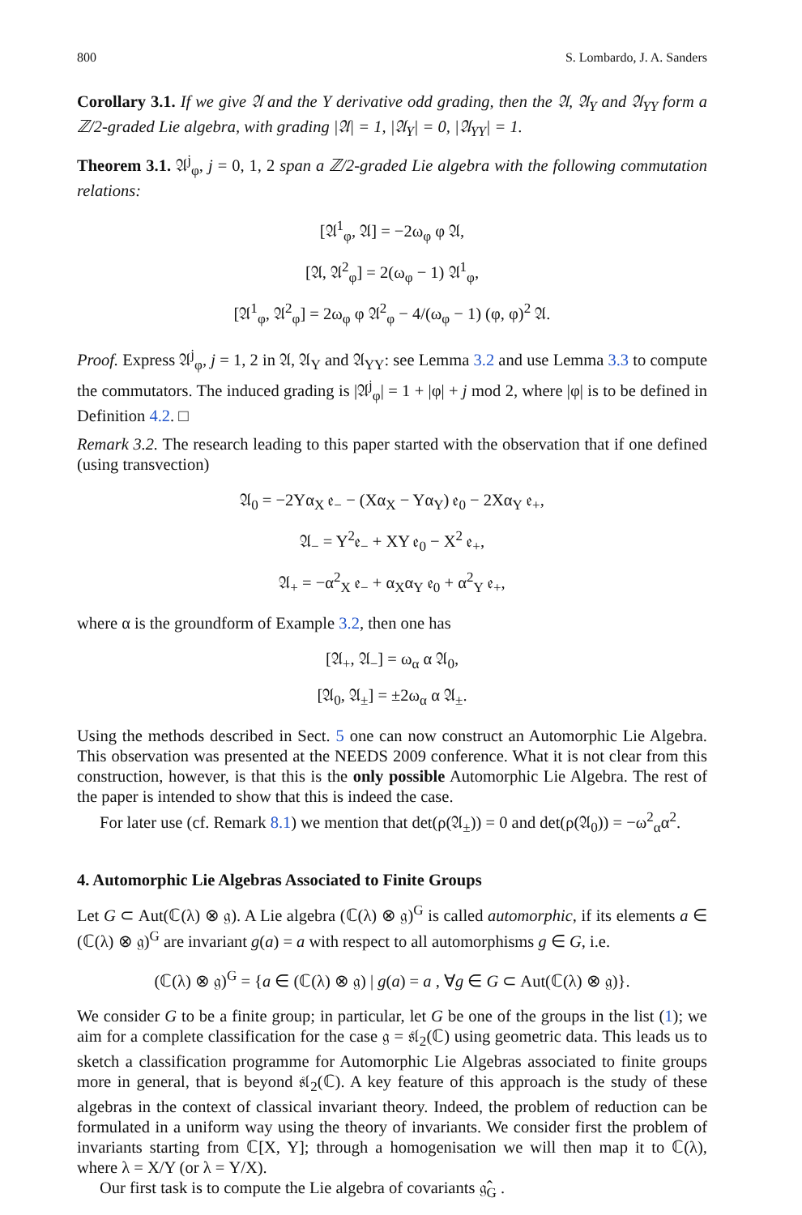800 S. Lombardo, J. A. Sanders
Corollary 3.1. If we give 𝔄 and the Y derivative odd grading, then the 𝔄, 𝔄<sub>Y</sub> and 𝔄<sub>YY</sub> form a ℤ/2-graded Lie algebra, with grading |𝔄| = 1, |𝔄<sub>Y</sub>| = 0, |𝔄<sub>YY</sub>| = 1.
Theorem 3.1. 𝔄<sup>j</sup><sub>φ</sub>, j = 0, 1, 2 span a ℤ/2-graded Lie algebra with the following commutation relations:
[𝔄<sup>1</sup><sub>φ</sub>, 𝔄] = −2ω<sub>φ</sub> φ 𝔄,
[𝔄, 𝔄<sup>2</sup><sub>φ</sub>] = 2(ω<sub>φ</sub> − 1) 𝔄<sup>1</sup><sub>φ</sub>,
[𝔄<sup>1</sup><sub>φ</sub>, 𝔄<sup>2</sup><sub>φ</sub>] = 2ω<sub>φ</sub> φ 𝔄<sup>2</sup><sub>φ</sub> − 4/(ω<sub>φ</sub> − 1) (φ, φ)<sup>2</sup> 𝔄.
Proof. Express 𝔄<sup>j</sup><sub>φ</sub>, j = 1, 2 in 𝔄, 𝔄<sub>Y</sub> and 𝔄<sub>YY</sub>: see Lemma 3.2 and use Lemma 3.3 to compute the commutators. The induced grading is |𝔄<sup>j</sup><sub>φ</sub>| = 1 + |φ| + j mod 2, where |φ| is to be defined in Definition 4.2. □
Remark 3.2. The research leading to this paper started with the observation that if one defined (using transvection)
𝔄<sub>0</sub> = −2Yα<sub>X</sub> 𝔢<sub>−</sub> − (Xα<sub>X</sub> − Yα<sub>Y</sub>) 𝔢<sub>0</sub> − 2Xα<sub>Y</sub> 𝔢<sub>+</sub>,
𝔄<sub>−</sub> = Y<sup>2</sup>𝔢<sub>−</sub> + XY 𝔢<sub>0</sub> − X<sup>2</sup> 𝔢<sub>+</sub>,
𝔄<sub>+</sub> = −α<sup>2</sup><sub>X</sub> 𝔢<sub>−</sub> + α<sub>X</sub>α<sub>Y</sub> 𝔢<sub>0</sub> + α<sup>2</sup><sub>Y</sub> 𝔢<sub>+</sub>,
where α is the groundform of Example 3.2, then one has
[𝔄<sub>+</sub>, 𝔄<sub>−</sub>] = ω<sub>α</sub> α 𝔄<sub>0</sub>,
[𝔄<sub>0</sub>, 𝔄<sub>±</sub>] = ±2ω<sub>α</sub> α 𝔄<sub>±</sub>.
Using the methods described in Sect. 5 one can now construct an Automorphic Lie Algebra. This observation was presented at the NEEDS 2009 conference. What it is not clear from this construction, however, is that this is the only possible Automorphic Lie Algebra. The rest of the paper is intended to show that this is indeed the case.
For later use (cf. Remark 8.1) we mention that det(ρ(𝔄<sub>±</sub>)) = 0 and det(ρ(𝔄<sub>0</sub>)) = −ω<sup>2</sup><sub>α</sub>α<sup>2</sup>.
4. Automorphic Lie Algebras Associated to Finite Groups
Let G ⊂ Aut(ℂ(λ) ⊗ 𝔤). A Lie algebra (ℂ(λ) ⊗ 𝔤)<sup>G</sup> is called automorphic, if its elements a ∈ (ℂ(λ) ⊗ 𝔤)<sup>G</sup> are invariant g(a) = a with respect to all automorphisms g ∈ G, i.e.
(ℂ(λ) ⊗ 𝔤)<sup>G</sup> = {a ∈ (ℂ(λ) ⊗ 𝔤) | g(a) = a , ∀g ∈ G ⊂ Aut(ℂ(λ) ⊗ 𝔤)}.
We consider G to be a finite group; in particular, let G be one of the groups in the list (1); we aim for a complete classification for the case 𝔤 = 𝔰𝔩<sub>2</sub>(ℂ) using geometric data. This leads us to sketch a classification programme for Automorphic Lie Algebras associated to finite groups more in general, that is beyond 𝔰𝔩<sub>2</sub>(ℂ). A key feature of this approach is the study of these algebras in the context of classical invariant theory. Indeed, the problem of reduction can be formulated in a uniform way using the theory of invariants. We consider first the problem of invariants starting from ℂ[X, Y]; through a homogenisation we will then map it to ℂ(λ), where λ = X/Y (or λ = Y/X).
Our first task is to compute the Lie algebra of covariants 𝔤̂<sub>G</sub> .